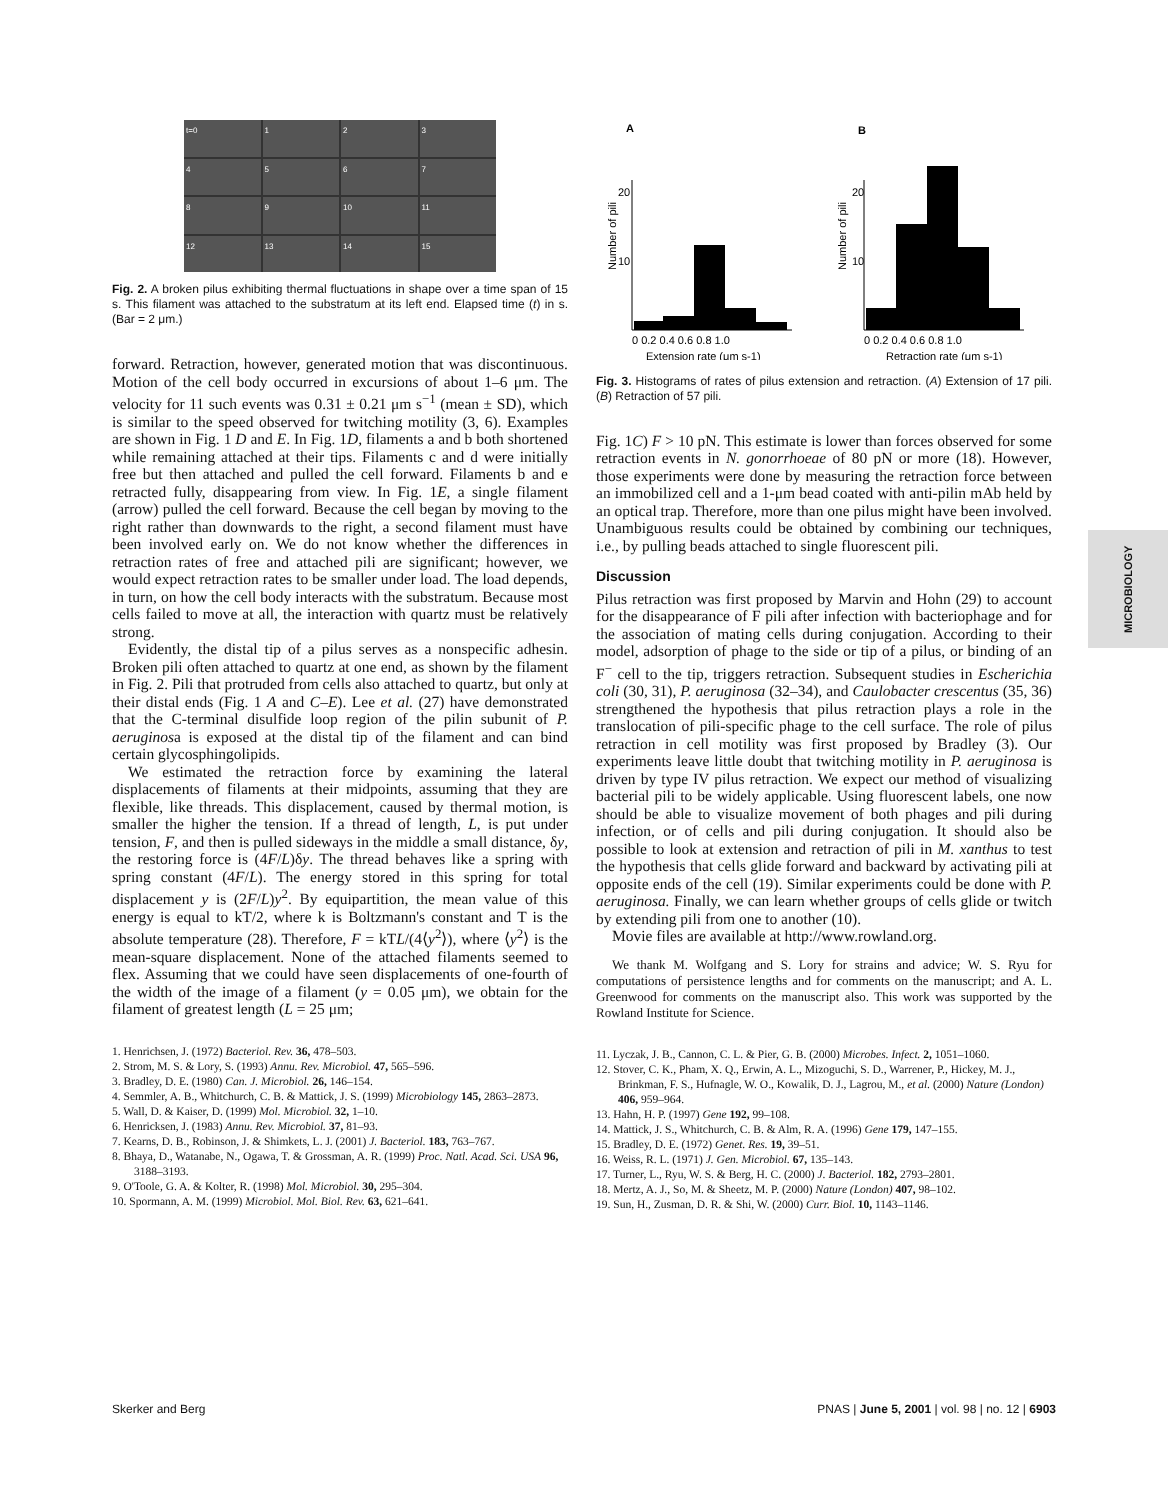t=0 123456789 10 11 12 13 14 15
Fig. 2. A broken pilus exhibiting thermal fluctuations in shape over a time span of 15 s. This filament was attached to the substratum at its left end. Elapsed time (t) in s. (Bar = 2 μm.)
forward. Retraction, however, generated motion that was discontinuous. Motion of the cell body occurred in excursions of about 1–6 μm. The velocity for 11 such events was 0.31 ± 0.21 μm s<sup>−1</sup> (mean ± SD), which is similar to the speed observed for twitching motility (3, 6). Examples are shown in Fig. 1 D and E. In Fig. 1D, filaments a and b both shortened while remaining attached at their tips. Filaments c and d were initially free but then attached and pulled the cell forward. Filaments b and e retracted fully, disappearing from view. In Fig. 1E, a single filament (arrow) pulled the cell forward. Because the cell began by moving to the right rather than downwards to the right, a second filament must have been involved early on. We do not know whether the differences in retraction rates of free and attached pili are significant; however, we would expect retraction rates to be smaller under load. The load depends, in turn, on how the cell body interacts with the substratum. Because most cells failed to move at all, the interaction with quartz must be relatively strong.
Evidently, the distal tip of a pilus serves as a nonspecific adhesin. Broken pili often attached to quartz at one end, as shown by the filament in Fig. 2. Pili that protruded from cells also attached to quartz, but only at their distal ends (Fig. 1 A and C–E). Lee et al. (27) have demonstrated that the C-terminal disulfide loop region of the pilin subunit of P. aeruginosa is exposed at the distal tip of the filament and can bind certain glycosphingolipids.
We estimated the retraction force by examining the lateral displacements of filaments at their midpoints, assuming that they are flexible, like threads. This displacement, caused by thermal motion, is smaller the higher the tension. If a thread of length, L, is put under tension, F, and then is pulled sideways in the middle a small distance, δy, the restoring force is (4F/L)δy. The thread behaves like a spring with spring constant (4F/L). The energy stored in this spring for total displacement y is (2F/L)y<sup>2</sup>. By equipartition, the mean value of this energy is equal to kT/2, where k is Boltzmann's constant and T is the absolute temperature (28). Therefore, F = kTL/(4⟨y<sup>2</sup>⟩), where ⟨y<sup>2</sup>⟩ is the mean-square displacement. None of the attached filaments seemed to flex. Assuming that we could have seen displacements of one-fourth of the width of the image of a filament (y = 0.05 μm), we obtain for the filament of greatest length (L = 25 μm;
1. Henrichsen, J. (1972) Bacteriol. Rev. 36, 478–503.
2. Strom, M. S. & Lory, S. (1993) Annu. Rev. Microbiol. 47, 565–596.
3. Bradley, D. E. (1980) Can. J. Microbiol. 26, 146–154.
4. Semmler, A. B., Whitchurch, C. B. & Mattick, J. S. (1999) Microbiology 145, 2863–2873.
5. Wall, D. & Kaiser, D. (1999) Mol. Microbiol. 32, 1–10.
6. Henricksen, J. (1983) Annu. Rev. Microbiol. 37, 81–93.
7. Kearns, D. B., Robinson, J. & Shimkets, L. J. (2001) J. Bacteriol. 183, 763–767.
8. Bhaya, D., Watanabe, N., Ogawa, T. & Grossman, A. R. (1999) Proc. Natl. Acad. Sci. USA 96, 3188–3193.
9. O'Toole, G. A. & Kolter, R. (1998) Mol. Microbiol. 30, 295–304.
10. Spormann, A. M. (1999) Microbiol. Mol. Biol. Rev. 63, 621–641.
A
B
Number of pili
Number of pili
20
10
20
10
0 0.2 0.4 0.6 0.8 1.0
0 0.2 0.4 0.6 0.8 1.0
Extension rate (μm s-1)
Retraction rate (μm s-1)
Fig. 3. Histograms of rates of pilus extension and retraction. (A) Extension of 17 pili. (B) Retraction of 57 pili.
Fig. 1C) F > 10 pN. This estimate is lower than forces observed for some retraction events in N. gonorrhoeae of 80 pN or more (18). However, those experiments were done by measuring the retraction force between an immobilized cell and a 1-μm bead coated with anti-pilin mAb held by an optical trap. Therefore, more than one pilus might have been involved. Unambiguous results could be obtained by combining our techniques, i.e., by pulling beads attached to single fluorescent pili.
Discussion
Pilus retraction was first proposed by Marvin and Hohn (29) to account for the disappearance of F pili after infection with bacteriophage and for the association of mating cells during conjugation. According to their model, adsorption of phage to the side or tip of a pilus, or binding of an F<sup>−</sup> cell to the tip, triggers retraction. Subsequent studies in Escherichia coli (30, 31), P. aeruginosa (32–34), and Caulobacter crescentus (35, 36) strengthened the hypothesis that pilus retraction plays a role in the translocation of pili-specific phage to the cell surface. The role of pilus retraction in cell motility was first proposed by Bradley (3). Our experiments leave little doubt that twitching motility in P. aeruginosa is driven by type IV pilus retraction. We expect our method of visualizing bacterial pili to be widely applicable. Using fluorescent labels, one now should be able to visualize movement of both phages and pili during infection, or of cells and pili during conjugation. It should also be possible to look at extension and retraction of pili in M. xanthus to test the hypothesis that cells glide forward and backward by activating pili at opposite ends of the cell (19). Similar experiments could be done with P. aeruginosa. Finally, we can learn whether groups of cells glide or twitch by extending pili from one to another (10).
Movie files are available at http://www.rowland.org.
We thank M. Wolfgang and S. Lory for strains and advice; W. S. Ryu for computations of persistence lengths and for comments on the manuscript; and A. L. Greenwood for comments on the manuscript also. This work was supported by the Rowland Institute for Science.
11. Lyczak, J. B., Cannon, C. L. & Pier, G. B. (2000) Microbes. Infect. 2, 1051–1060.
12. Stover, C. K., Pham, X. Q., Erwin, A. L., Mizoguchi, S. D., Warrener, P., Hickey, M. J., Brinkman, F. S., Hufnagle, W. O., Kowalik, D. J., Lagrou, M., et al. (2000) Nature (London) 406, 959–964.
13. Hahn, H. P. (1997) Gene 192, 99–108.
14. Mattick, J. S., Whitchurch, C. B. & Alm, R. A. (1996) Gene 179, 147–155.
15. Bradley, D. E. (1972) Genet. Res. 19, 39–51.
16. Weiss, R. L. (1971) J. Gen. Microbiol. 67, 135–143.
17. Turner, L., Ryu, W. S. & Berg, H. C. (2000) J. Bacteriol. 182, 2793–2801.
18. Mertz, A. J., So, M. & Sheetz, M. P. (2000) Nature (London) 407, 98–102.
19. Sun, H., Zusman, D. R. & Shi, W. (2000) Curr. Biol. 10, 1143–1146.
MICROBIOLOGY
Skerker and Berg PNAS | June 5, 2001 | vol. 98 | no. 12 | 6903